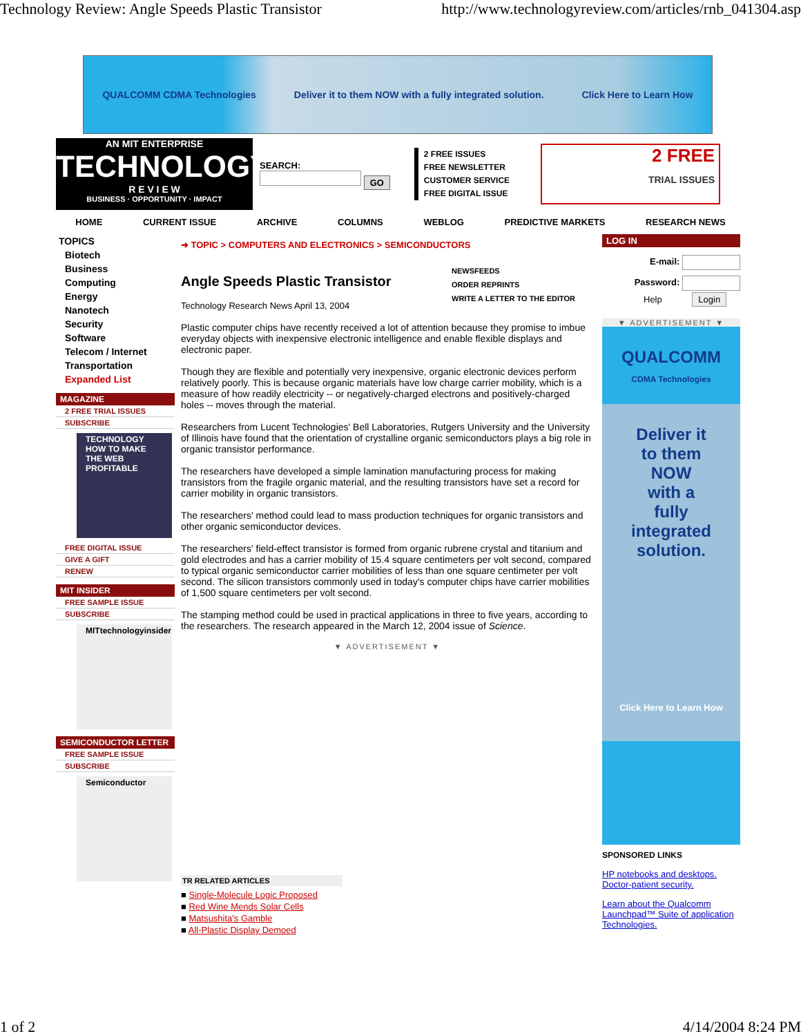Technology Review: Angle Speeds Plastic Transistor http://www.technologyreview.com/articles/rnb_041304.asp
QUALCOMM CDMA Technologies Deliver it to them NOW with a fully integrated solution. Click Here to Learn How
AN MIT ENTERPRISE
TECHNOLOGY
R E V I E W
BUSINESS · OPPORTUNITY · IMPACT
SEARCH:
GO
2 FREE ISSUES
FREE NEWSLETTER
CUSTOMER SERVICE
FREE DIGITAL ISSUE
2 FREE
TRIAL ISSUES
HOME CURRENT ISSUE ARCHIVE COLUMNS WEBLOG PREDICTIVE MARKETS RESEARCH NEWS
TOPICS
Biotech
Business
Computing
Energy
Nanotech
Security
Software
Telecom / Internet
Transportation
Expanded List
MAGAZINE
2 FREE TRIAL ISSUES
SUBSCRIBE
TECHNOLOGY HOW TO MAKE THE WEB PROFITABLE
FREE DIGITAL ISSUE
GIVE A GIFT
RENEW
MIT INSIDER
FREE SAMPLE ISSUE
SUBSCRIBE
MITtechnologyinsider
SEMICONDUCTOR LETTER
FREE SAMPLE ISSUE
SUBSCRIBE
Semiconductor
➜ TOPIC > COMPUTERS AND ELECTRONICS > SEMICONDUCTORS
Angle Speeds Plastic Transistor
Technology Research News April 13, 2004
NEWSFEEDS
ORDER REPRINTS
WRITE A LETTER TO THE EDITOR
Plastic computer chips have recently received a lot of attention because they promise to imbue everyday objects with inexpensive electronic intelligence and enable flexible displays and electronic paper.
Though they are flexible and potentially very inexpensive, organic electronic devices perform relatively poorly. This is because organic materials have low charge carrier mobility, which is a measure of how readily electricity -- or negatively-charged electrons and positively-charged holes -- moves through the material.
Researchers from Lucent Technologies' Bell Laboratories, Rutgers University and the University of Illinois have found that the orientation of crystalline organic semiconductors plays a big role in organic transistor performance.
The researchers have developed a simple lamination manufacturing process for making transistors from the fragile organic material, and the resulting transistors have set a record for carrier mobility in organic transistors.
The researchers' method could lead to mass production techniques for organic transistors and other organic semiconductor devices.
The researchers' field-effect transistor is formed from organic rubrene crystal and titanium and gold electrodes and has a carrier mobility of 15.4 square centimeters per volt second, compared to typical organic semiconductor carrier mobilities of less than one square centimeter per volt second. The silicon transistors commonly used in today's computer chips have carrier mobilities of 1,500 square centimeters per volt second.
The stamping method could be used in practical applications in three to five years, according to the researchers. The research appeared in the March 12, 2004 issue of Science.
▼ ADVERTISEMENT ▼
TR RELATED ARTICLES
■ Single-Molecule Logic Proposed
■ Red Wine Mends Solar Cells
■ Matsushita's Gamble
■ All-Plastic Display Demoed
LOG IN
E-mail:
Password:
Help Login
▼ ADVERTISEMENT ▼
QUALCOMM
CDMA Technologies
Deliver it
to them
NOW
with a
fully
integrated
solution.
Click Here to Learn How
SPONSORED LINKS
HP notebooks and desktops. Doctor-patient security.
Learn about the Qualcomm Launchpad™ Suite of application Technologies.
1 of 2 4/14/2004 8:24 PM